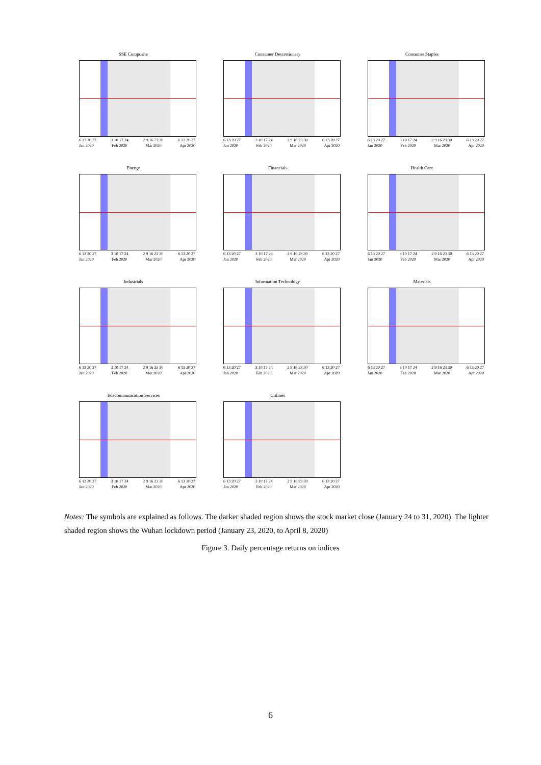SSE Composite
6 13 20 27 3 10 17 24 2 9 16 23 30 6 13 20 27
Jan 2020 Feb 2020 Mar 2020 Apr 2020
Consumer Descretionary
6 13 20 27 3 10 17 24 2 9 16 23 30 6 13 20 27
Jan 2020 Feb 2020 Mar 2020 Apr 2020
Consumer Staples
6 13 20 27 3 10 17 24 2 9 16 23 30 6 13 20 27
Jan 2020 Feb 2020 Mar 2020 Apr 2020
Energy
6 13 20 27 3 10 17 24 2 9 16 23 30 6 13 20 27
Jan 2020 Feb 2020 Mar 2020 Apr 2020
Financials
6 13 20 27 3 10 17 24 2 9 16 23 30 6 13 20 27
Jan 2020 Feb 2020 Mar 2020 Apr 2020
Health Care
6 13 20 27 3 10 17 24 2 9 16 23 30 6 13 20 27
Jan 2020 Feb 2020 Mar 2020 Apr 2020
Industrials
6 13 20 27 3 10 17 24 2 9 16 23 30 6 13 20 27
Jan 2020 Feb 2020 Mar 2020 Apr 2020
Information Technology
6 13 20 27 3 10 17 24 2 9 16 23 30 6 13 20 27
Jan 2020 Feb 2020 Mar 2020 Apr 2020
Materials
6 13 20 27 3 10 17 24 2 9 16 23 30 6 13 20 27
Jan 2020 Feb 2020 Mar 2020 Apr 2020
Telecommunication Services
6 13 20 27 3 10 17 24 2 9 16 23 30 6 13 20 27
Jan 2020 Feb 2020 Mar 2020 Apr 2020
Utilities
6 13 20 27 3 10 17 24 2 9 16 23 30 6 13 20 27
Jan 2020 Feb 2020 Mar 2020 Apr 2020
Notes: The symbols are explained as follows. The darker shaded region shows the stock market close (January 24 to 31, 2020). The lighter shaded region shows the Wuhan lockdown period (January 23, 2020, to April 8, 2020)
Figure 3. Daily percentage returns on indices
6